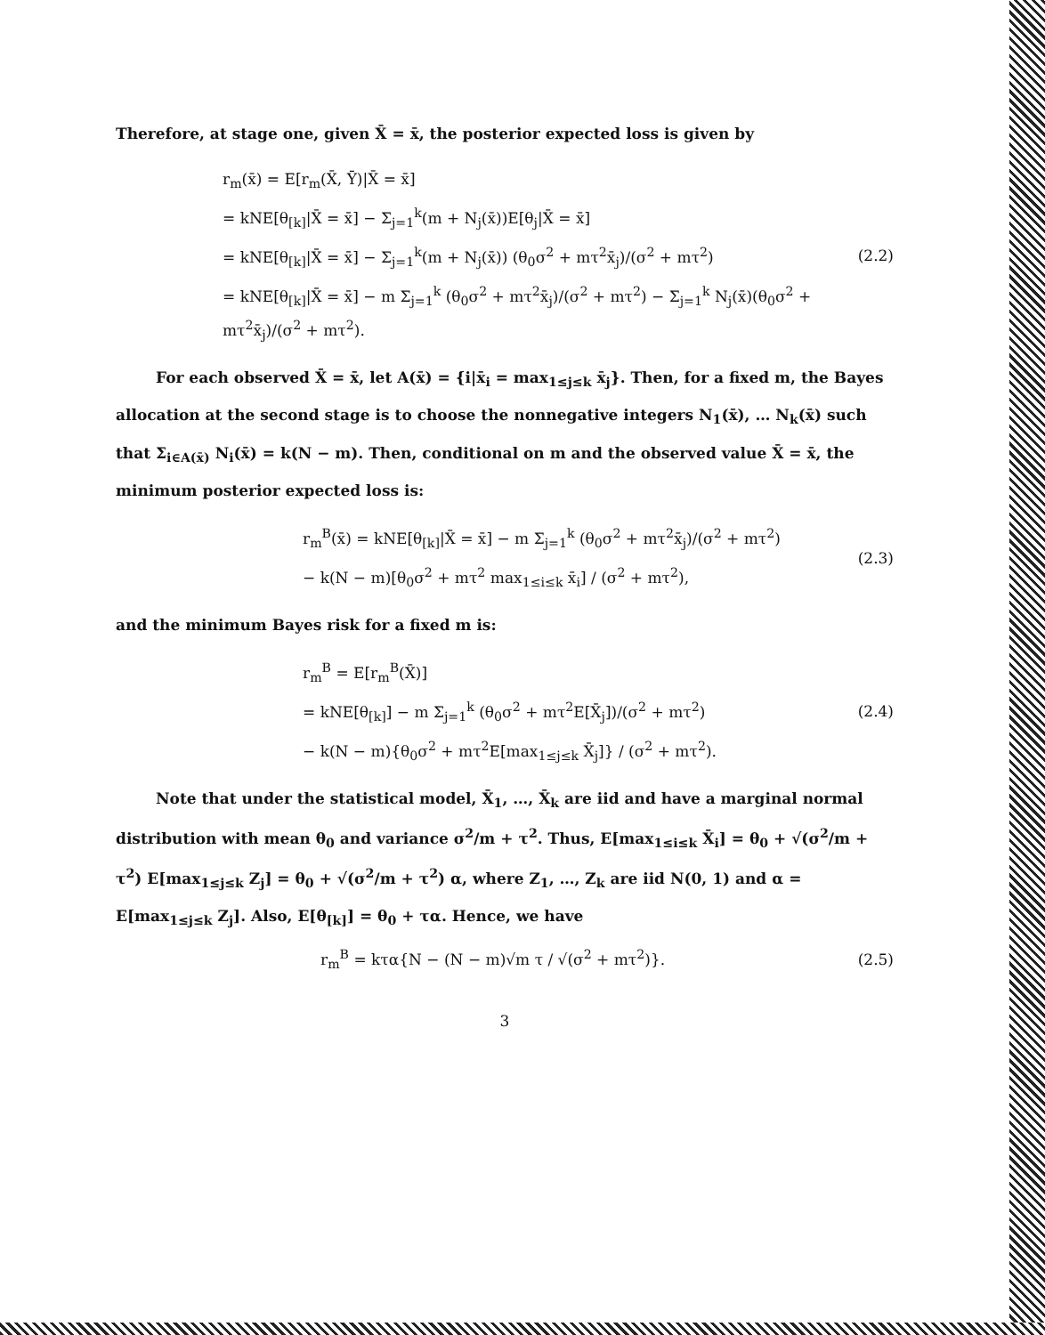Therefore, at stage one, given X̄ = x̄, the posterior expected loss is given by
r<sub>m</sub>(x̄) = E[r<sub>m</sub>(X̄, Ȳ)|X̄ = x̄]
= kNE[θ<sub>[k]</sub>|X̄ = x̄] − Σ<sub>j=1</sub><sup>k</sup>(m + N<sub>j</sub>(x̄))E[θ<sub>j</sub>|X̄ = x̄]
= kNE[θ<sub>[k]</sub>|X̄ = x̄] − Σ<sub>j=1</sub><sup>k</sup>(m + N<sub>j</sub>(x̄)) (θ<sub>0</sub>σ<sup>2</sup> + mτ<sup>2</sup>x̄<sub>j</sub>)/(σ<sup>2</sup> + mτ<sup>2</sup>)
= kNE[θ<sub>[k]</sub>|X̄ = x̄] − m Σ<sub>j=1</sub><sup>k</sup> (θ<sub>0</sub>σ<sup>2</sup> + mτ<sup>2</sup>x̄<sub>j</sub>)/(σ<sup>2</sup> + mτ<sup>2</sup>) − Σ<sub>j=1</sub><sup>k</sup> N<sub>j</sub>(x̄)(θ<sub>0</sub>σ<sup>2</sup> + mτ<sup>2</sup>x̄<sub>j</sub>)/(σ<sup>2</sup> + mτ<sup>2</sup>).
(2.2)
For each observed X̄ = x̄, let A(x̄) = {i|x̄<sub>i</sub> = max<sub>1≤j≤k</sub> x̄<sub>j</sub>}. Then, for a fixed m, the Bayes allocation at the second stage is to choose the nonnegative integers N<sub>1</sub>(x̄), … N<sub>k</sub>(x̄) such that Σ<sub>i∈A(x̄)</sub> N<sub>i</sub>(x̄) = k(N − m). Then, conditional on m and the observed value X̄ = x̄, the minimum posterior expected loss is:
r<sub>m</sub><sup>B</sup>(x̄) = kNE[θ<sub>[k]</sub>|X̄ = x̄] − m Σ<sub>j=1</sub><sup>k</sup> (θ<sub>0</sub>σ<sup>2</sup> + mτ<sup>2</sup>x̄<sub>j</sub>)/(σ<sup>2</sup> + mτ<sup>2</sup>)
− k(N − m)[θ<sub>0</sub>σ<sup>2</sup> + mτ<sup>2</sup> max<sub>1≤i≤k</sub> x̄<sub>i</sub>] / (σ<sup>2</sup> + mτ<sup>2</sup>),
(2.3)
and the minimum Bayes risk for a fixed m is:
r<sub>m</sub><sup>B</sup> = E[r<sub>m</sub><sup>B</sup>(X̄)]
= kNE[θ<sub>[k]</sub>] − m Σ<sub>j=1</sub><sup>k</sup> (θ<sub>0</sub>σ<sup>2</sup> + mτ<sup>2</sup>E[X̄<sub>j</sub>])/(σ<sup>2</sup> + mτ<sup>2</sup>)
− k(N − m){θ<sub>0</sub>σ<sup>2</sup> + mτ<sup>2</sup>E[max<sub>1≤j≤k</sub> X̄<sub>j</sub>]} / (σ<sup>2</sup> + mτ<sup>2</sup>).
(2.4)
Note that under the statistical model, X̄<sub>1</sub>, …, X̄<sub>k</sub> are iid and have a marginal normal distribution with mean θ<sub>0</sub> and variance σ<sup>2</sup>/m + τ<sup>2</sup>. Thus, E[max<sub>1≤i≤k</sub> X̄<sub>i</sub>] = θ<sub>0</sub> + √(σ<sup>2</sup>/m + τ<sup>2</sup>) E[max<sub>1≤j≤k</sub> Z<sub>j</sub>] = θ<sub>0</sub> + √(σ<sup>2</sup>/m + τ<sup>2</sup>) α, where Z<sub>1</sub>, …, Z<sub>k</sub> are iid N(0, 1) and α = E[max<sub>1≤j≤k</sub> Z<sub>j</sub>]. Also, E[θ<sub>[k]</sub>] = θ<sub>0</sub> + τα. Hence, we have
r<sub>m</sub><sup>B</sup> = kτα{N − (N − m)√m τ / √(σ<sup>2</sup> + mτ<sup>2</sup>)}.
(2.5)
3